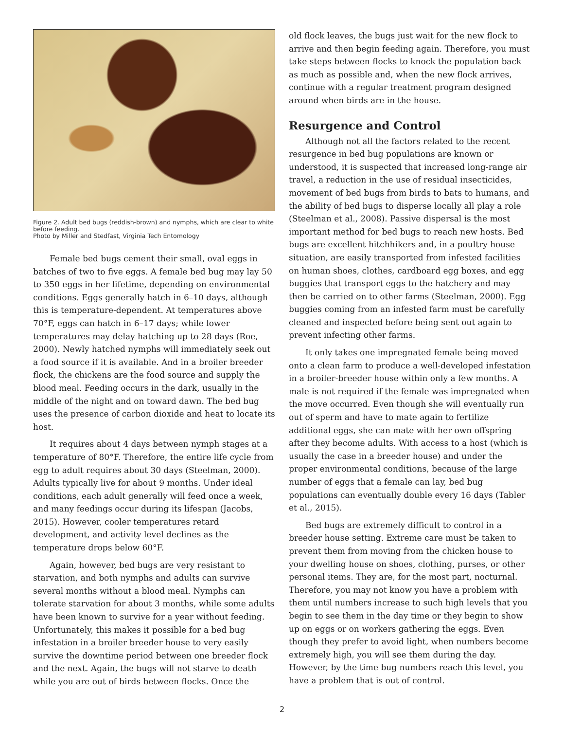Figure 2. Adult bed bugs (reddish-brown) and nymphs, which are clear to white before feeding.
Photo by Miller and Stedfast, Virginia Tech Entomology
Female bed bugs cement their small, oval eggs in batches of two to five eggs. A female bed bug may lay 50 to 350 eggs in her lifetime, depending on environmental conditions. Eggs generally hatch in 6–10 days, although this is temperature-dependent. At temperatures above 70°F, eggs can hatch in 6–17 days; while lower temperatures may delay hatching up to 28 days (Roe, 2000). Newly hatched nymphs will immediately seek out a food source if it is available. And in a broiler breeder flock, the chickens are the food source and supply the blood meal. Feeding occurs in the dark, usually in the middle of the night and on toward dawn. The bed bug uses the presence of carbon dioxide and heat to locate its host.
It requires about 4 days between nymph stages at a temperature of 80°F. Therefore, the entire life cycle from egg to adult requires about 30 days (Steelman, 2000). Adults typically live for about 9 months. Under ideal conditions, each adult generally will feed once a week, and many feedings occur during its lifespan (Jacobs, 2015). However, cooler temperatures retard development, and activity level declines as the temperature drops below 60°F.
Again, however, bed bugs are very resistant to starvation, and both nymphs and adults can survive several months without a blood meal. Nymphs can tolerate starvation for about 3 months, while some adults have been known to survive for a year without feeding. Unfortunately, this makes it possible for a bed bug infestation in a broiler breeder house to very easily survive the downtime period between one breeder flock and the next. Again, the bugs will not starve to death while you are out of birds between flocks. Once the
old flock leaves, the bugs just wait for the new flock to arrive and then begin feeding again. Therefore, you must take steps between flocks to knock the population back as much as possible and, when the new flock arrives, continue with a regular treatment program designed around when birds are in the house.
Resurgence and Control
Although not all the factors related to the recent resurgence in bed bug populations are known or understood, it is suspected that increased long-range air travel, a reduction in the use of residual insecticides, movement of bed bugs from birds to bats to humans, and the ability of bed bugs to disperse locally all play a role (Steelman et al., 2008). Passive dispersal is the most important method for bed bugs to reach new hosts. Bed bugs are excellent hitchhikers and, in a poultry house situation, are easily transported from infested facilities on human shoes, clothes, cardboard egg boxes, and egg buggies that transport eggs to the hatchery and may then be carried on to other farms (Steelman, 2000). Egg buggies coming from an infested farm must be carefully cleaned and inspected before being sent out again to prevent infecting other farms.
It only takes one impregnated female being moved onto a clean farm to produce a well-developed infestation in a broiler-breeder house within only a few months. A male is not required if the female was impregnated when the move occurred. Even though she will eventually run out of sperm and have to mate again to fertilize additional eggs, she can mate with her own offspring after they become adults. With access to a host (which is usually the case in a breeder house) and under the proper environmental conditions, because of the large number of eggs that a female can lay, bed bug populations can eventually double every 16 days (Tabler et al., 2015).
Bed bugs are extremely difficult to control in a breeder house setting. Extreme care must be taken to prevent them from moving from the chicken house to your dwelling house on shoes, clothing, purses, or other personal items. They are, for the most part, nocturnal. Therefore, you may not know you have a problem with them until numbers increase to such high levels that you begin to see them in the day time or they begin to show up on eggs or on workers gathering the eggs. Even though they prefer to avoid light, when numbers become extremely high, you will see them during the day. However, by the time bug numbers reach this level, you have a problem that is out of control.
2